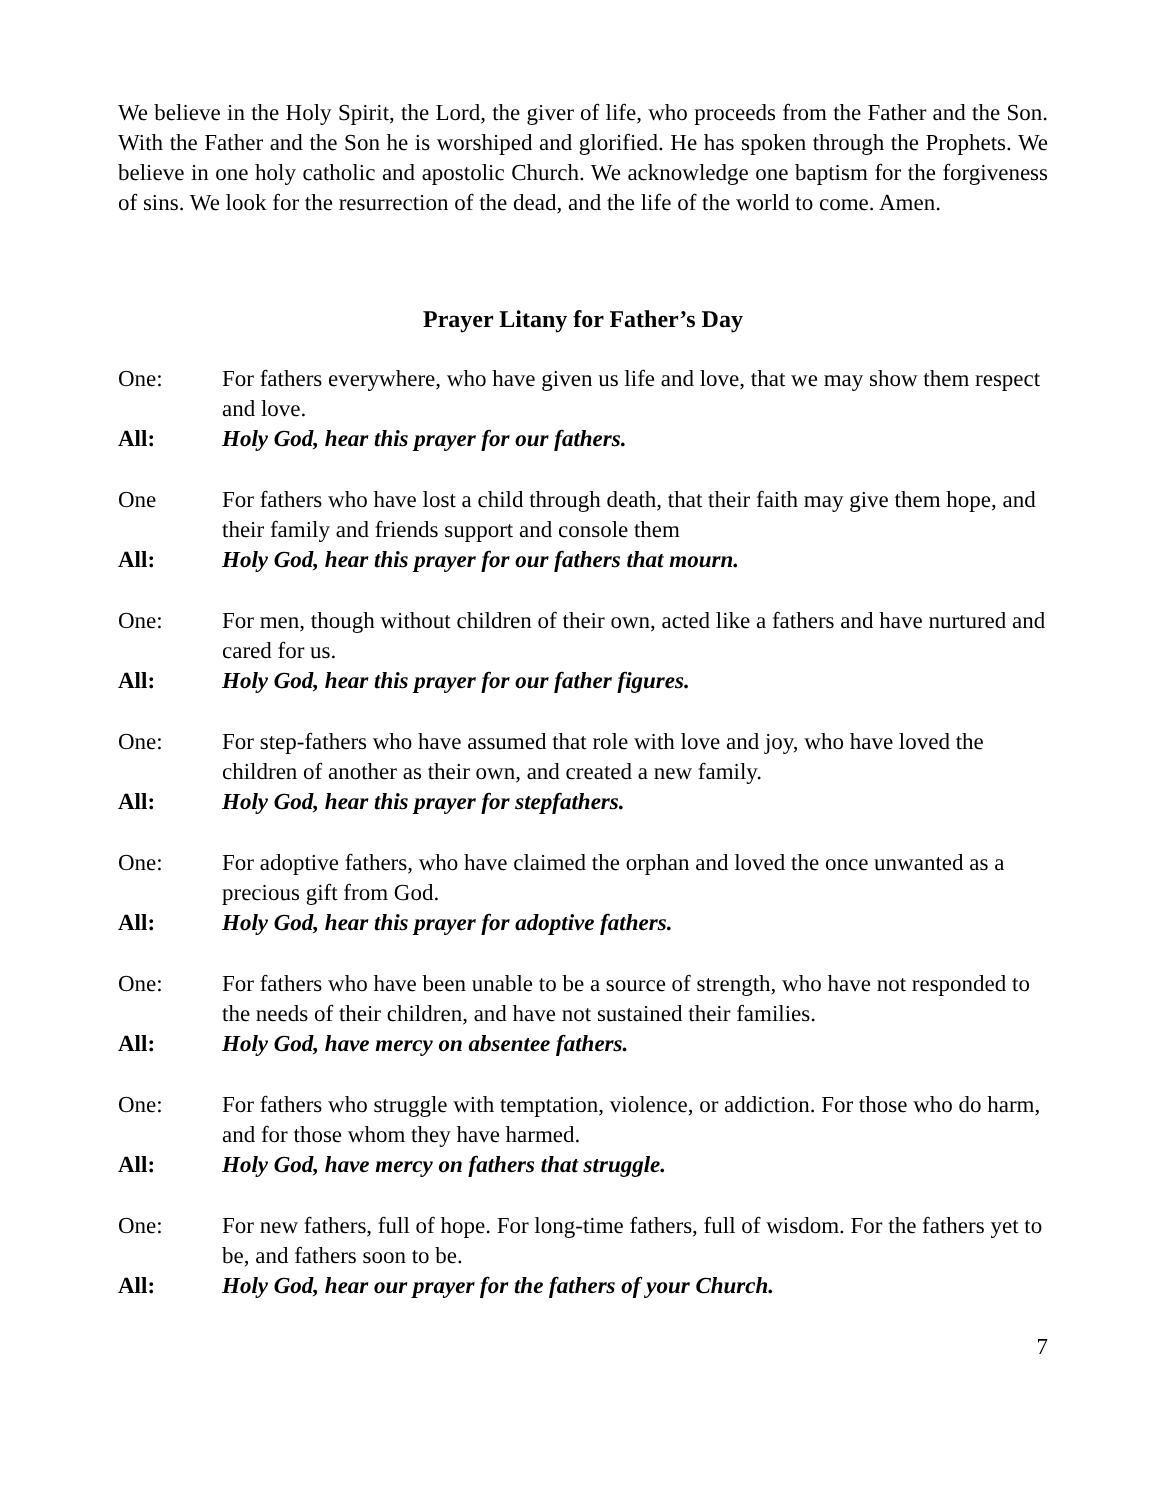We believe in the Holy Spirit, the Lord, the giver of life, who proceeds from the Father and the Son. With the Father and the Son he is worshiped and glorified. He has spoken through the Prophets. We believe in one holy catholic and apostolic Church. We acknowledge one baptism for the forgiveness of sins. We look for the resurrection of the dead, and the life of the world to come. Amen.
Prayer Litany for Father’s Day
One: For fathers everywhere, who have given us life and love, that we may show them respect and love.
All: Holy God, hear this prayer for our fathers.
One For fathers who have lost a child through death, that their faith may give them hope, and their family and friends support and console them
All: Holy God, hear this prayer for our fathers that mourn.
One: For men, though without children of their own, acted like a fathers and have nurtured and cared for us.
All: Holy God, hear this prayer for our father figures.
One: For step-fathers who have assumed that role with love and joy, who have loved the children of another as their own, and created a new family.
All: Holy God, hear this prayer for stepfathers.
One: For adoptive fathers, who have claimed the orphan and loved the once unwanted as a precious gift from God.
All: Holy God, hear this prayer for adoptive fathers.
One: For fathers who have been unable to be a source of strength, who have not responded to the needs of their children, and have not sustained their families.
All: Holy God, have mercy on absentee fathers.
One: For fathers who struggle with temptation, violence, or addiction. For those who do harm, and for those whom they have harmed.
All: Holy God, have mercy on fathers that struggle.
One: For new fathers, full of hope. For long-time fathers, full of wisdom. For the fathers yet to be, and fathers soon to be.
All: Holy God, hear our prayer for the fathers of your Church.
7